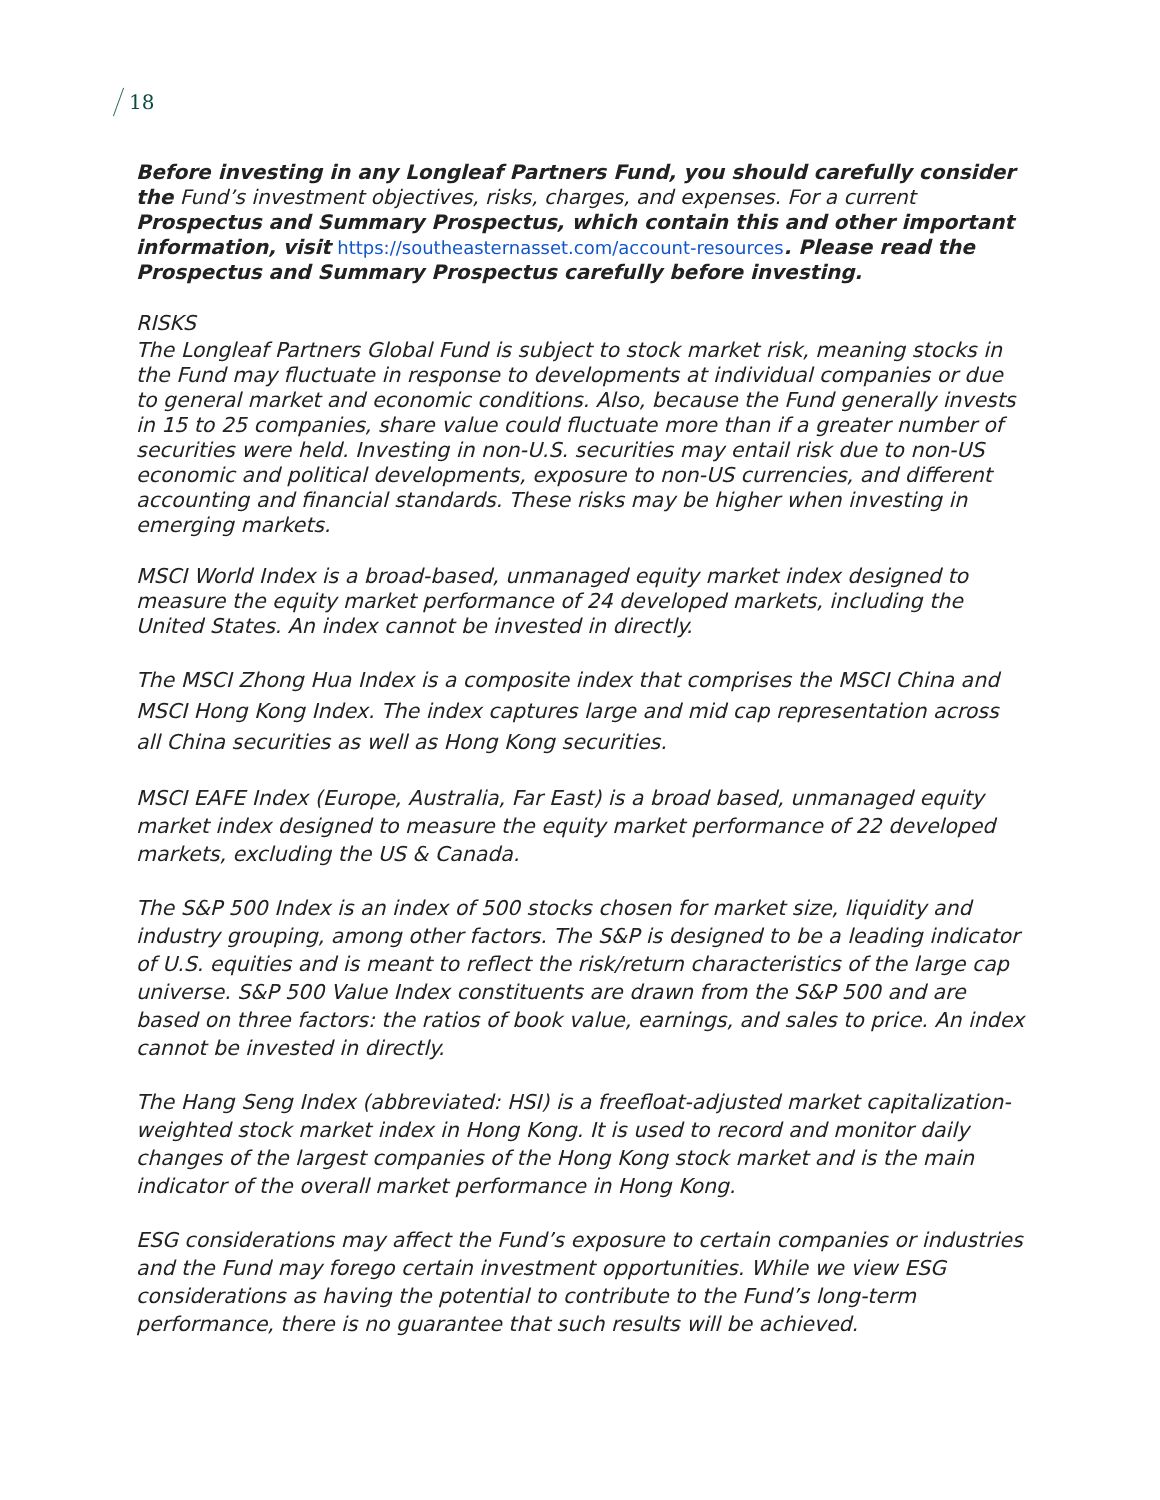18
Before investing in any Longleaf Partners Fund, you should carefully consider the Fund’s investment objectives, risks, charges, and expenses. For a current Prospectus and Summary Prospectus, which contain this and other important information, visit https://southeasternasset.com/account-resources. Please read the Prospectus and Summary Prospectus carefully before investing.
RISKS
The Longleaf Partners Global Fund is subject to stock market risk, meaning stocks in the Fund may fluctuate in response to developments at individual companies or due to general market and economic conditions. Also, because the Fund generally invests in 15 to 25 companies, share value could fluctuate more than if a greater number of securities were held. Investing in non-U.S. securities may entail risk due to non-US economic and political developments, exposure to non-US currencies, and different accounting and financial standards. These risks may be higher when investing in emerging markets.
MSCI World Index is a broad-based, unmanaged equity market index designed to measure the equity market performance of 24 developed markets, including the United States. An index cannot be invested in directly.
The MSCI Zhong Hua Index is a composite index that comprises the MSCI China and MSCI Hong Kong Index. The index captures large and mid cap representation across all China securities as well as Hong Kong securities.
MSCI EAFE Index (Europe, Australia, Far East) is a broad based, unmanaged equity market index designed to measure the equity market performance of 22 developed markets, excluding the US & Canada.
The S&P 500 Index is an index of 500 stocks chosen for market size, liquidity and industry grouping, among other factors. The S&P is designed to be a leading indicator of U.S. equities and is meant to reflect the risk/return characteristics of the large cap universe. S&P 500 Value Index constituents are drawn from the S&P 500 and are based on three factors: the ratios of book value, earnings, and sales to price. An index cannot be invested in directly.
The Hang Seng Index (abbreviated: HSI) is a freefloat-adjusted market capitalization-weighted stock market index in Hong Kong. It is used to record and monitor daily changes of the largest companies of the Hong Kong stock market and is the main indicator of the overall market performance in Hong Kong.
ESG considerations may affect the Fund’s exposure to certain companies or industries and the Fund may forego certain investment opportunities. While we view ESG considerations as having the potential to contribute to the Fund’s long-term performance, there is no guarantee that such results will be achieved.